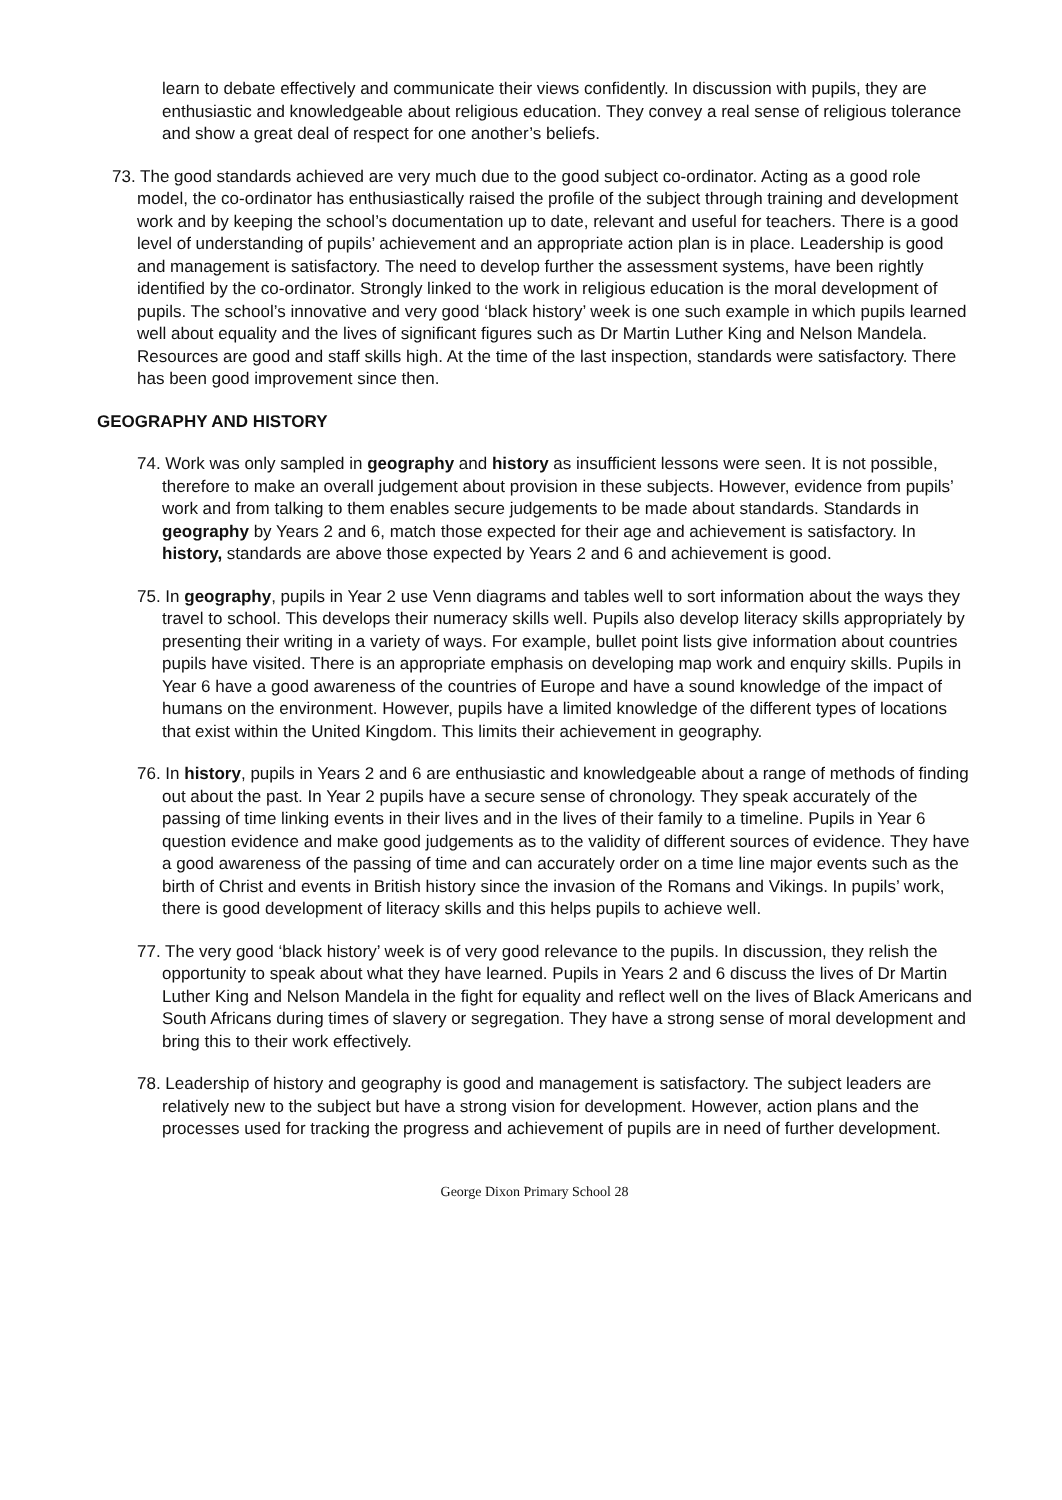learn to debate effectively and communicate their views confidently. In discussion with pupils, they are enthusiastic and knowledgeable about religious education. They convey a real sense of religious tolerance and show a great deal of respect for one another’s beliefs.
73. The good standards achieved are very much due to the good subject co-ordinator. Acting as a good role model, the co-ordinator has enthusiastically raised the profile of the subject through training and development work and by keeping the school’s documentation up to date, relevant and useful for teachers. There is a good level of understanding of pupils’ achievement and an appropriate action plan is in place. Leadership is good and management is satisfactory. The need to develop further the assessment systems, have been rightly identified by the co-ordinator. Strongly linked to the work in religious education is the moral development of pupils. The school’s innovative and very good ‘black history’ week is one such example in which pupils learned well about equality and the lives of significant figures such as Dr Martin Luther King and Nelson Mandela. Resources are good and staff skills high. At the time of the last inspection, standards were satisfactory. There has been good improvement since then.
GEOGRAPHY AND HISTORY
74. Work was only sampled in geography and history as insufficient lessons were seen. It is not possible, therefore to make an overall judgement about provision in these subjects. However, evidence from pupils’ work and from talking to them enables secure judgements to be made about standards. Standards in geography by Years 2 and 6, match those expected for their age and achievement is satisfactory. In history, standards are above those expected by Years 2 and 6 and achievement is good.
75. In geography, pupils in Year 2 use Venn diagrams and tables well to sort information about the ways they travel to school. This develops their numeracy skills well. Pupils also develop literacy skills appropriately by presenting their writing in a variety of ways. For example, bullet point lists give information about countries pupils have visited. There is an appropriate emphasis on developing map work and enquiry skills. Pupils in Year 6 have a good awareness of the countries of Europe and have a sound knowledge of the impact of humans on the environment. However, pupils have a limited knowledge of the different types of locations that exist within the United Kingdom. This limits their achievement in geography.
76. In history, pupils in Years 2 and 6 are enthusiastic and knowledgeable about a range of methods of finding out about the past. In Year 2 pupils have a secure sense of chronology. They speak accurately of the passing of time linking events in their lives and in the lives of their family to a timeline. Pupils in Year 6 question evidence and make good judgements as to the validity of different sources of evidence. They have a good awareness of the passing of time and can accurately order on a time line major events such as the birth of Christ and events in British history since the invasion of the Romans and Vikings. In pupils’ work, there is good development of literacy skills and this helps pupils to achieve well.
77. The very good ‘black history’ week is of very good relevance to the pupils. In discussion, they relish the opportunity to speak about what they have learned. Pupils in Years 2 and 6 discuss the lives of Dr Martin Luther King and Nelson Mandela in the fight for equality and reflect well on the lives of Black Americans and South Africans during times of slavery or segregation. They have a strong sense of moral development and bring this to their work effectively.
78. Leadership of history and geography is good and management is satisfactory. The subject leaders are relatively new to the subject but have a strong vision for development. However, action plans and the processes used for tracking the progress and achievement of pupils are in need of further development.
George Dixon Primary School 28